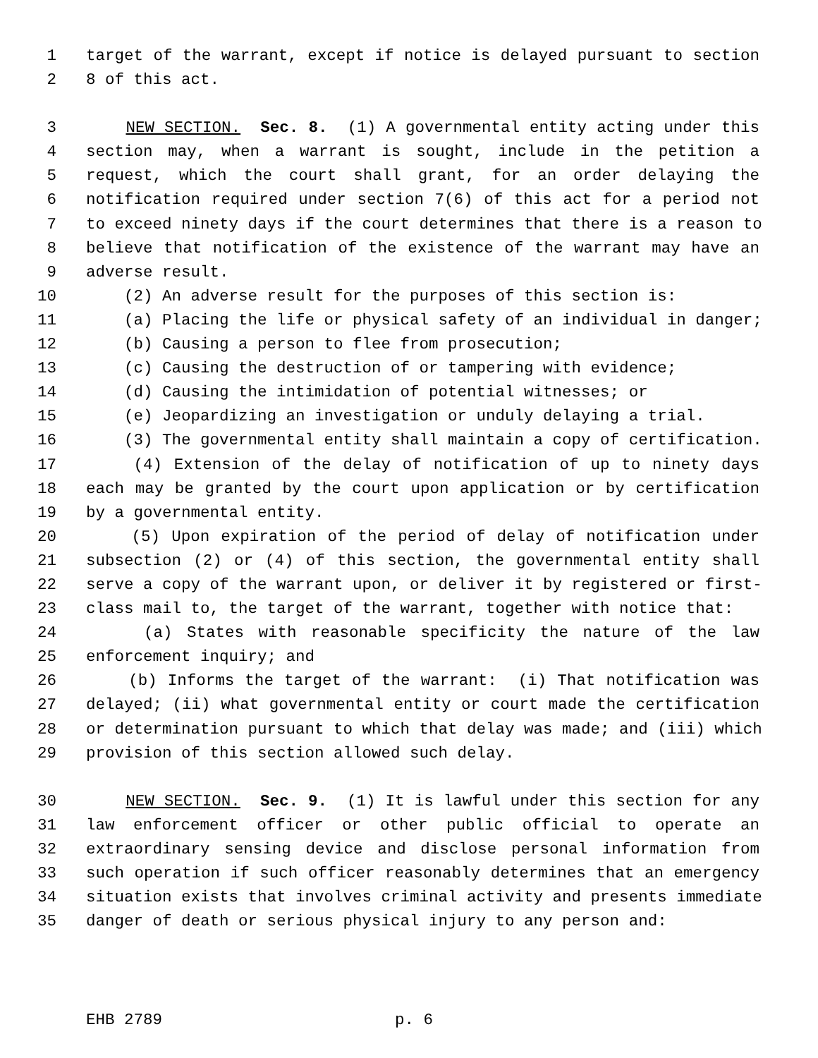1 target of the warrant, except if notice is delayed pursuant to section
2 8 of this act.
3 NEW SECTION. Sec. 8. (1) A governmental entity acting under this
4 section may, when a warrant is sought, include in the petition a
5 request, which the court shall grant, for an order delaying the
6 notification required under section 7(6) of this act for a period not
7 to exceed ninety days if the court determines that there is a reason to
8 believe that notification of the existence of the warrant may have an
9 adverse result.
10 (2) An adverse result for the purposes of this section is:
11 (a) Placing the life or physical safety of an individual in danger;
12 (b) Causing a person to flee from prosecution;
13 (c) Causing the destruction of or tampering with evidence;
14 (d) Causing the intimidation of potential witnesses; or
15 (e) Jeopardizing an investigation or unduly delaying a trial.
16 (3) The governmental entity shall maintain a copy of certification.
17 (4) Extension of the delay of notification of up to ninety days
18 each may be granted by the court upon application or by certification
19 by a governmental entity.
20 (5) Upon expiration of the period of delay of notification under
21 subsection (2) or (4) of this section, the governmental entity shall
22 serve a copy of the warrant upon, or deliver it by registered or first-
23 class mail to, the target of the warrant, together with notice that:
24 (a) States with reasonable specificity the nature of the law
25 enforcement inquiry; and
26 (b) Informs the target of the warrant: (i) That notification was
27 delayed; (ii) what governmental entity or court made the certification
28 or determination pursuant to which that delay was made; and (iii) which
29 provision of this section allowed such delay.
30 NEW SECTION. Sec. 9. (1) It is lawful under this section for any
31 law enforcement officer or other public official to operate an
32 extraordinary sensing device and disclose personal information from
33 such operation if such officer reasonably determines that an emergency
34 situation exists that involves criminal activity and presents immediate
35 danger of death or serious physical injury to any person and:
EHB 2789 p. 6